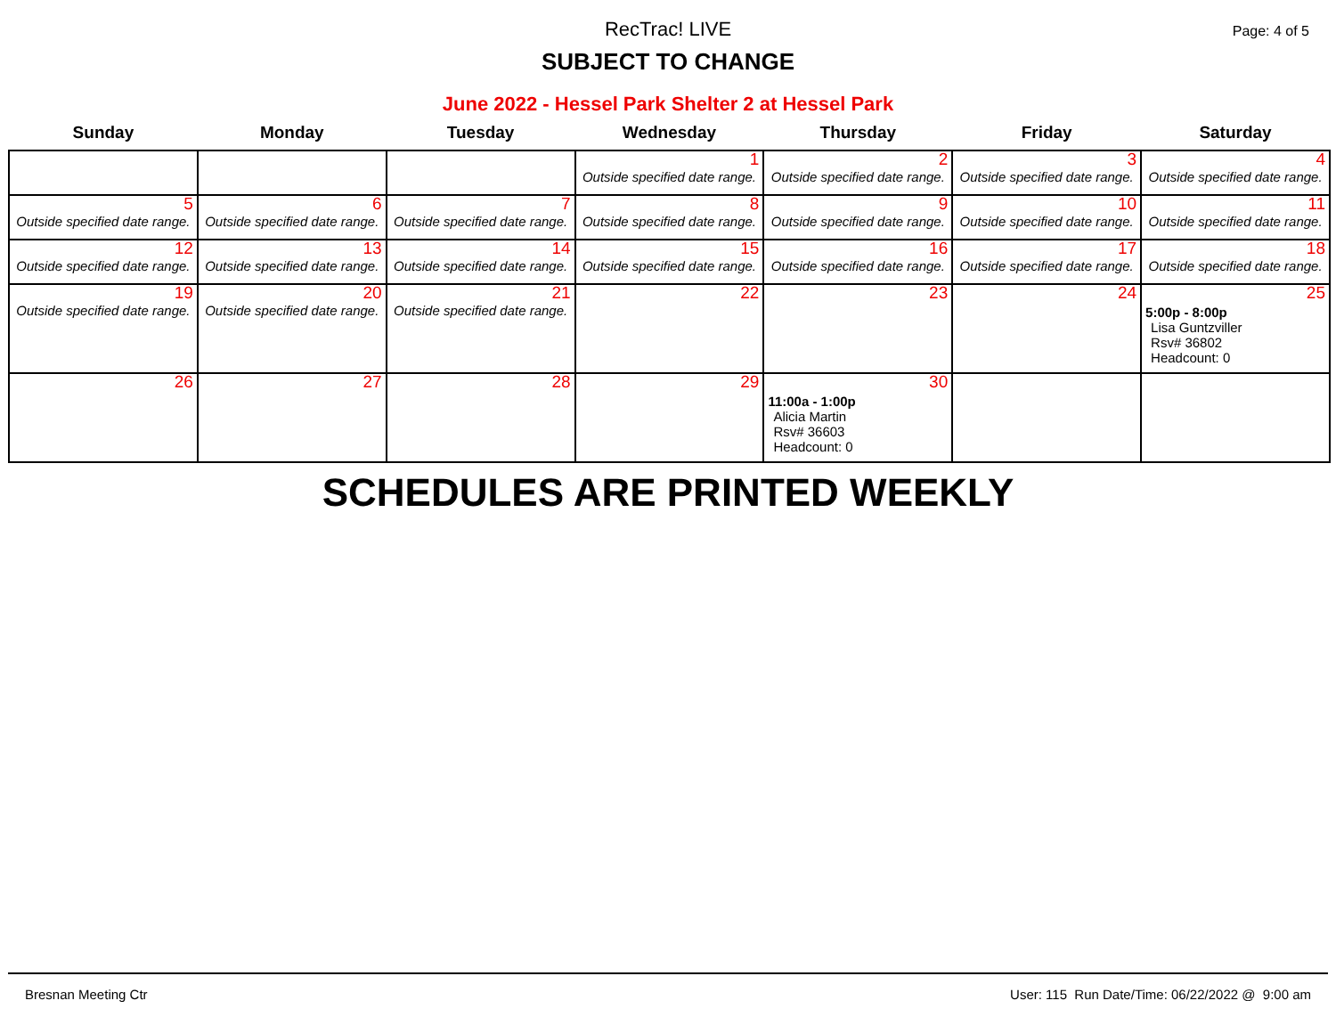RecTrac! LIVE
SUBJECT TO CHANGE
Page: 4 of 5
June 2022 - Hessel Park Shelter 2 at Hessel Park
| Sunday | Monday | Tuesday | Wednesday | Thursday | Friday | Saturday |
| --- | --- | --- | --- | --- | --- | --- |
| | | | 1 Outside specified date range. | 2 Outside specified date range. | 3 Outside specified date range. | 4 Outside specified date range. |
| 5 Outside specified date range. | 6 Outside specified date range. | 7 Outside specified date range. | 8 Outside specified date range. | 9 Outside specified date range. | 10 Outside specified date range. | 11 Outside specified date range. |
| 12 Outside specified date range. | 13 Outside specified date range. | 14 Outside specified date range. | 15 Outside specified date range. | 16 Outside specified date range. | 17 Outside specified date range. | 18 Outside specified date range. |
| 19 Outside specified date range. | 20 Outside specified date range. | 21 Outside specified date range. | 22 | 23 | 24 | 25 5:00p - 8:00p Lisa Guntzviller Rsv# 36802 Headcount: 0 |
| 26 | 27 | 28 | 29 | 30 11:00a - 1:00p Alicia Martin Rsv# 36603 Headcount: 0 | | |
SCHEDULES ARE PRINTED WEEKLY
Bresnan Meeting Ctr User: 115 Run Date/Time: 06/22/2022 @ 9:00 am